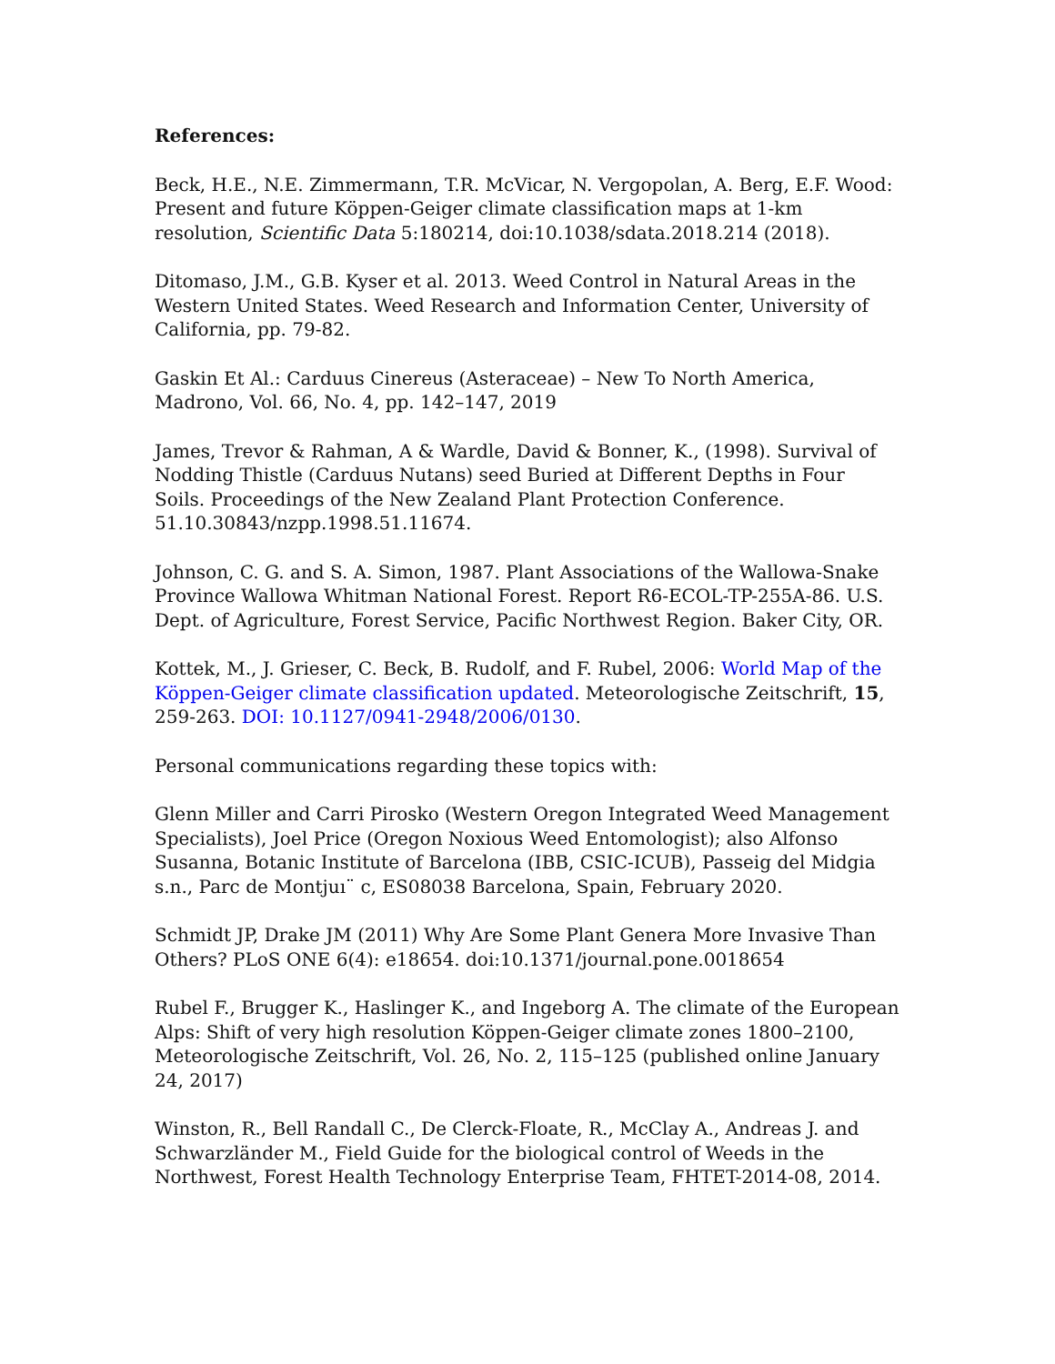References:
Beck, H.E., N.E. Zimmermann, T.R. McVicar, N. Vergopolan, A. Berg, E.F. Wood: Present and future Köppen-Geiger climate classification maps at 1-km resolution, Scientific Data 5:180214, doi:10.1038/sdata.2018.214 (2018).
Ditomaso, J.M., G.B. Kyser et al. 2013. Weed Control in Natural Areas in the Western United States. Weed Research and Information Center, University of California, pp. 79-82.
Gaskin Et Al.: Carduus Cinereus (Asteraceae) – New To North America, Madrono, Vol. 66, No. 4, pp. 142–147, 2019
James, Trevor & Rahman, A & Wardle, David & Bonner, K., (1998). Survival of Nodding Thistle (Carduus Nutans) seed Buried at Different Depths in Four Soils. Proceedings of the New Zealand Plant Protection Conference. 51.10.30843/nzpp.1998.51.11674.
Johnson, C. G. and S. A. Simon, 1987. Plant Associations of the Wallowa-Snake Province Wallowa Whitman National Forest. Report R6-ECOL-TP-255A-86. U.S. Dept. of Agriculture, Forest Service, Pacific Northwest Region. Baker City, OR.
Kottek, M., J. Grieser, C. Beck, B. Rudolf, and F. Rubel, 2006: World Map of the Köppen-Geiger climate classification updated. Meteorologische Zeitschrift, 15, 259-263. DOI: 10.1127/0941-2948/2006/0130.
Personal communications regarding these topics with:
Glenn Miller and Carri Pirosko (Western Oregon Integrated Weed Management Specialists), Joel Price (Oregon Noxious Weed Entomologist); also Alfonso Susanna, Botanic Institute of Barcelona (IBB, CSIC-ICUB), Passeig del Midgia s.n., Parc de Montjuı¨ c, ES08038 Barcelona, Spain, February 2020.
Schmidt JP, Drake JM (2011) Why Are Some Plant Genera More Invasive Than Others? PLoS ONE 6(4): e18654. doi:10.1371/journal.pone.0018654
Rubel F., Brugger K., Haslinger K., and Ingeborg A. The climate of the European Alps: Shift of very high resolution Köppen-Geiger climate zones 1800–2100, Meteorologische Zeitschrift, Vol. 26, No. 2, 115–125 (published online January 24, 2017)
Winston, R., Bell Randall C., De Clerck-Floate, R., McClay A., Andreas J. and Schwarzländer M., Field Guide for the biological control of Weeds in the Northwest, Forest Health Technology Enterprise Team, FHTET-2014-08, 2014.